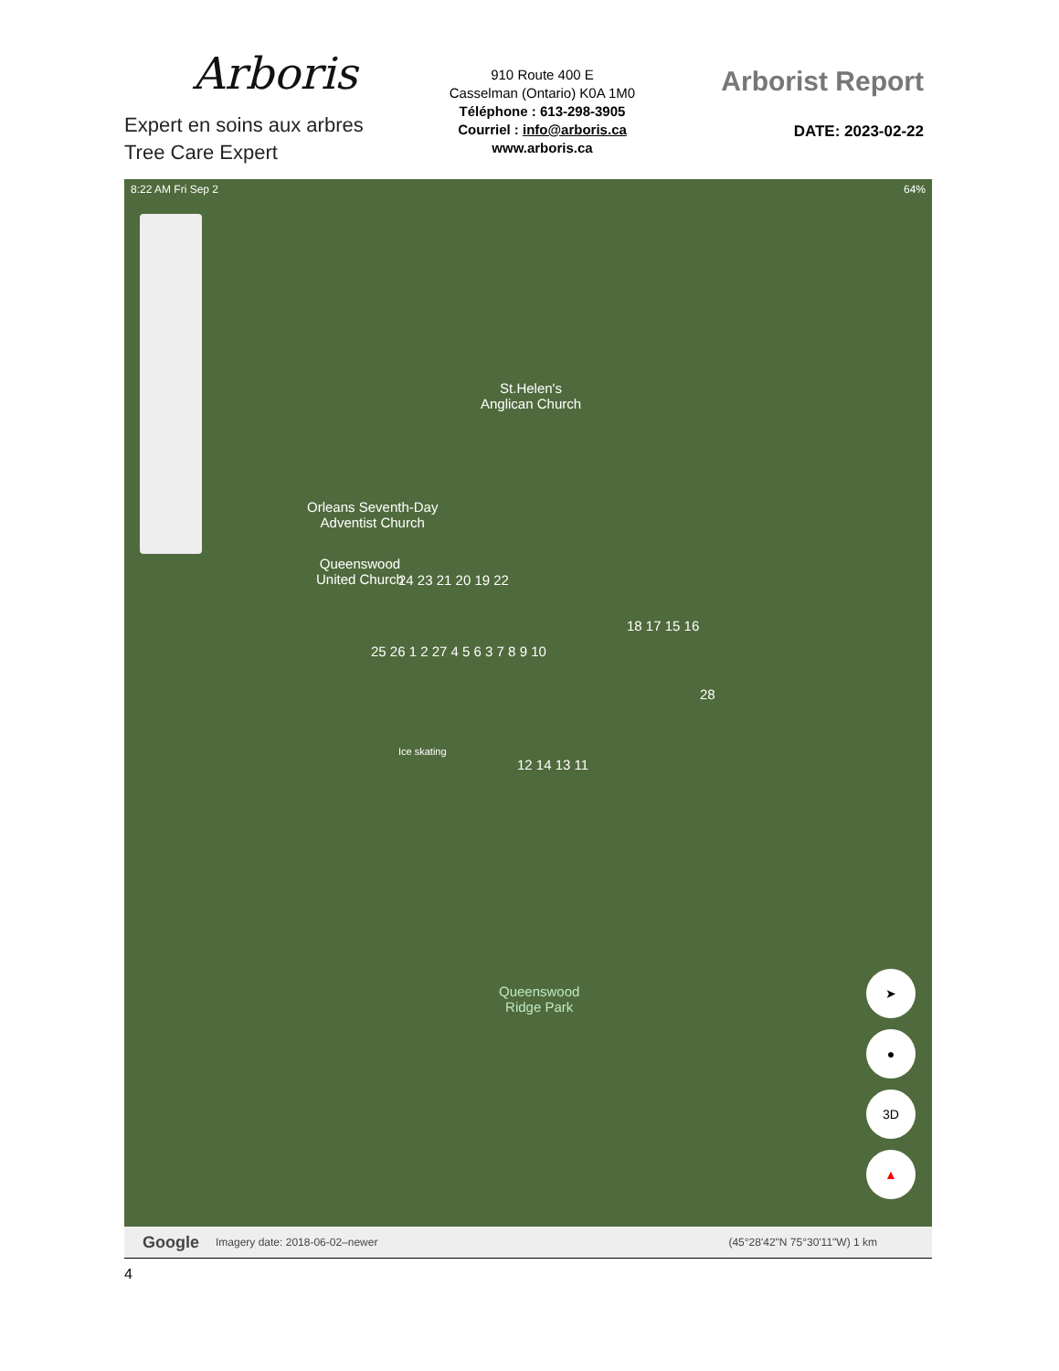Arboris
Expert en soins aux arbres
Tree Care Expert
910 Route 400 E
Casselman (Ontario) K0A 1M0
Téléphone : 613-298-3905
Courriel : info@arboris.ca
www.arboris.ca
Arborist Report
DATE: 2023-02-22
8:22 AM Fri Sep 2 64%
St.Helen's
Anglican Church
Orleans Seventh-Day
Adventist Church
Queenswood
United Church
24 23 21 20 19 22
18 17 15 16
25 26 1 2 27 4 5 6 3 7 8 9 10
Ice skating
12 14 13 11
28
Queenswood
Ridge Park
➤
●
3D
▲
Google Imagery date: 2018-06-02–newer (45°28'42"N 75°30'11"W) 1 km
4